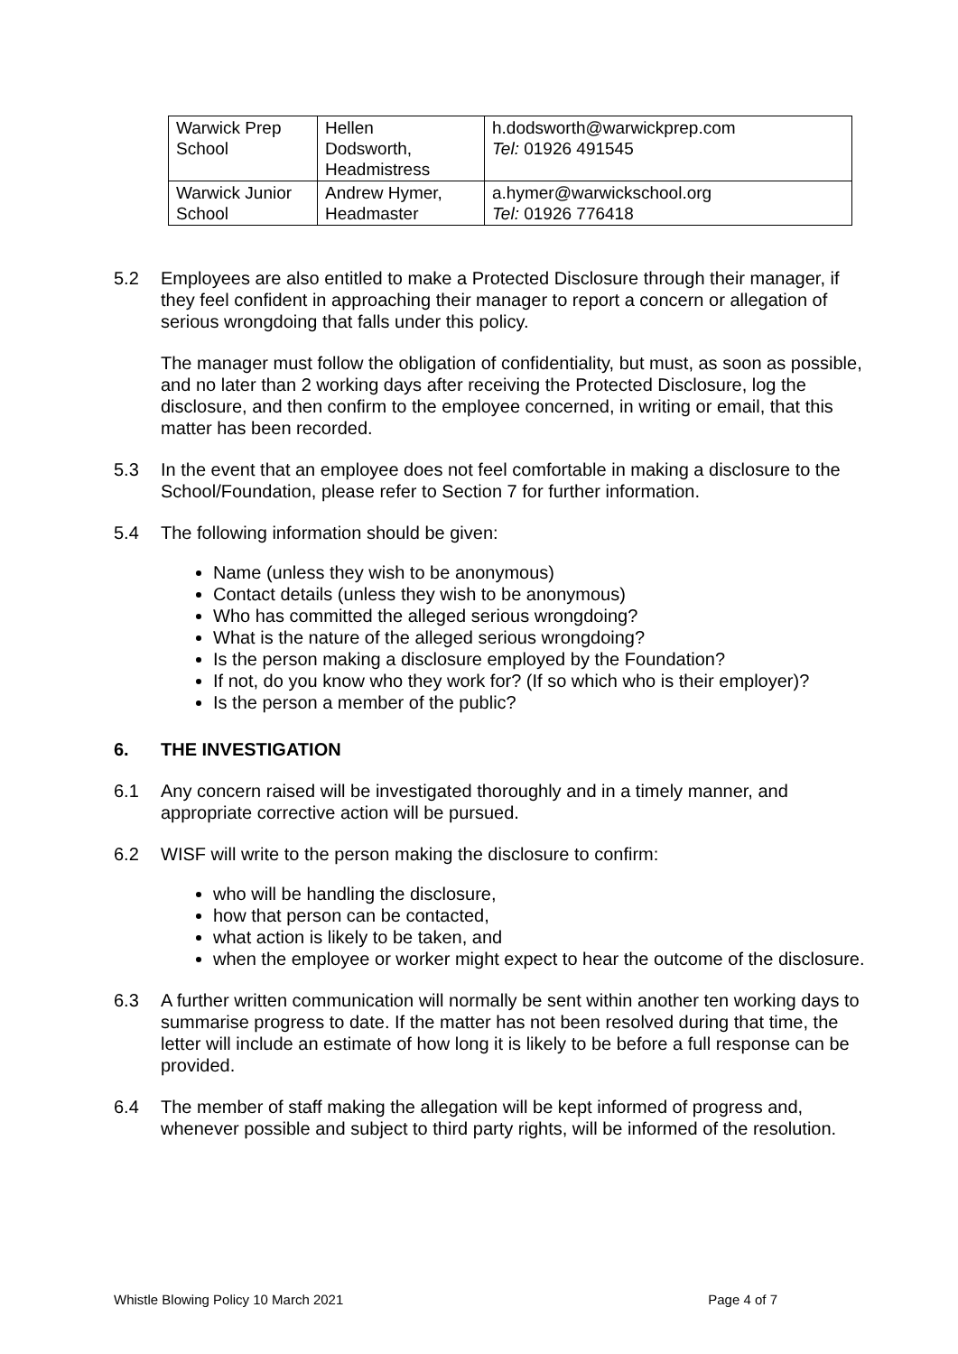| Warwick Prep School | Hellen Dodsworth, Headmistress | h.dodsworth@warwickprep.com Tel: 01926 491545 |
| Warwick Junior School | Andrew Hymer, Headmaster | a.hymer@warwickschool.org Tel: 01926 776418 |
5.2 Employees are also entitled to make a Protected Disclosure through their manager, if they feel confident in approaching their manager to report a concern or allegation of serious wrongdoing that falls under this policy.
The manager must follow the obligation of confidentiality, but must, as soon as possible, and no later than 2 working days after receiving the Protected Disclosure, log the disclosure, and then confirm to the employee concerned, in writing or email, that this matter has been recorded.
5.3 In the event that an employee does not feel comfortable in making a disclosure to the School/Foundation, please refer to Section 7 for further information.
5.4 The following information should be given:
Name (unless they wish to be anonymous)
Contact details (unless they wish to be anonymous)
Who has committed the alleged serious wrongdoing?
What is the nature of the alleged serious wrongdoing?
Is the person making a disclosure employed by the Foundation?
If not, do you know who they work for? (If so which who is their employer)?
Is the person a member of the public?
6. THE INVESTIGATION
6.1 Any concern raised will be investigated thoroughly and in a timely manner, and appropriate corrective action will be pursued.
6.2 WISF will write to the person making the disclosure to confirm:
who will be handling the disclosure,
how that person can be contacted,
what action is likely to be taken, and
when the employee or worker might expect to hear the outcome of the disclosure.
6.3 A further written communication will normally be sent within another ten working days to summarise progress to date. If the matter has not been resolved during that time, the letter will include an estimate of how long it is likely to be before a full response can be provided.
6.4 The member of staff making the allegation will be kept informed of progress and, whenever possible and subject to third party rights, will be informed of the resolution.
Whistle Blowing Policy 10 March 2021 Page 4 of 7